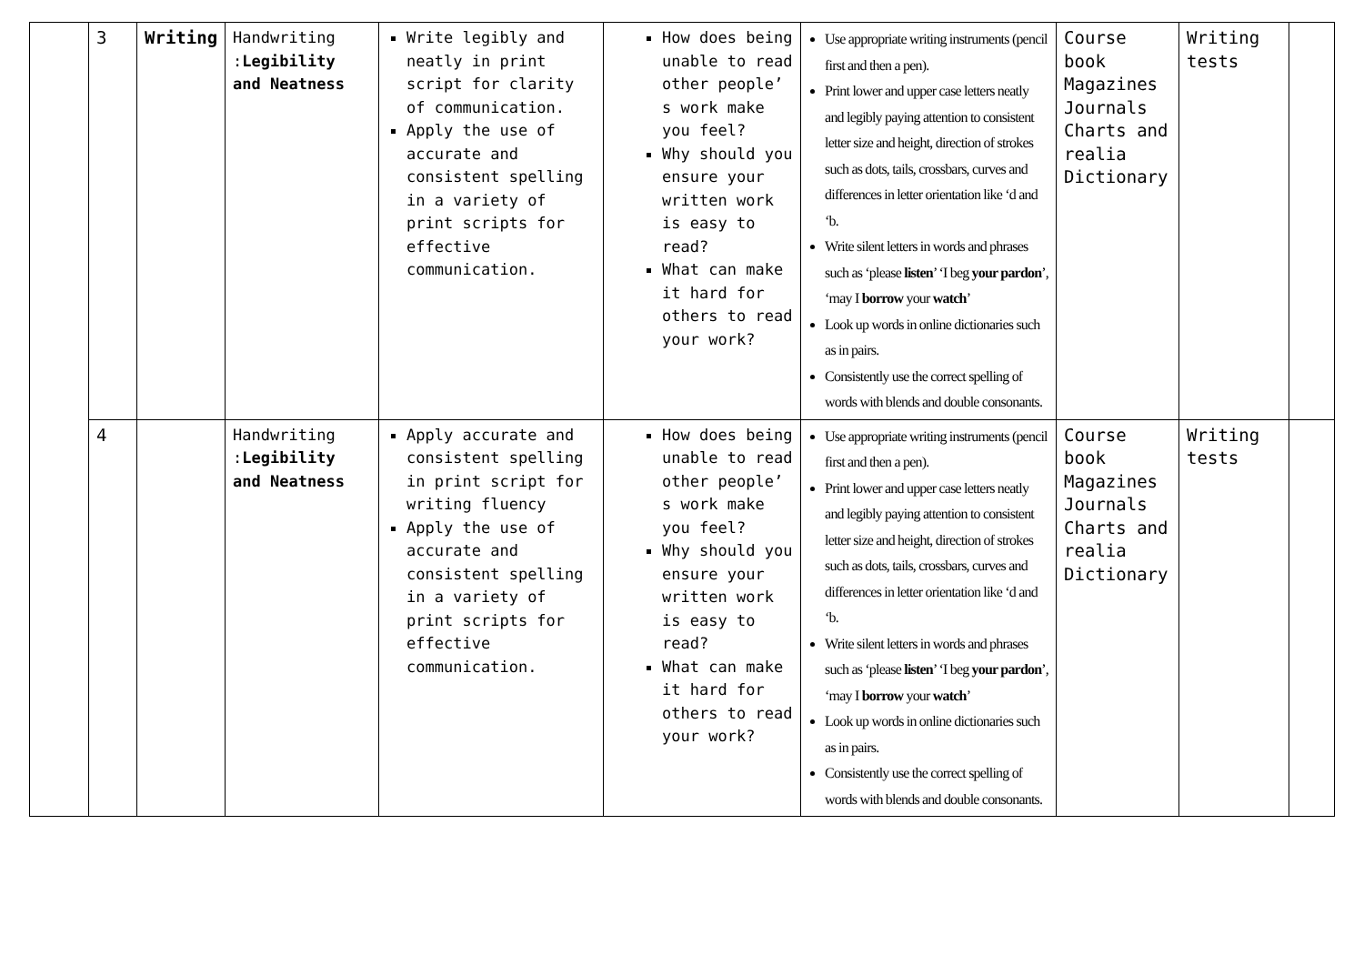| | 3 | Writing | Handwriting : Legibility and Neatness | Write legibly and neatly in print script for clarity of communication. Apply the use of accurate and consistent spelling in a variety of print scripts for effective communication. | How does being unable to read other people’ s work make you feel? Why should you ensure your written work is easy to read? What can make it hard for others to read your work? | Use appropriate writing instruments (pencil first and then a pen). Print lower and upper case letters neatly and legibly paying attention to consistent letter size and height, direction of strokes such as dots, tails, crossbars, curves and differences in letter orientation like ‘d and ‘b. Write silent letters in words and phrases such as ‘please listen ’ ‘I beg your pardon ’, ‘may I borrow your watch ’ Look up words in online dictionaries such as in pairs. Consistently use the correct spelling of words with blends and double consonants. | Course book Magazines Journals Charts and realia Dictionary | Writing tests | |
| | 4 | | Handwriting : Legibility and Neatness | Apply accurate and consistent spelling in print script for writing fluency Apply the use of accurate and consistent spelling in a variety of print scripts for effective communication. | How does being unable to read other people’ s work make you feel? Why should you ensure your written work is easy to read? What can make it hard for others to read your work? | Use appropriate writing instruments (pencil first and then a pen). Print lower and upper case letters neatly and legibly paying attention to consistent letter size and height, direction of strokes such as dots, tails, crossbars, curves and differences in letter orientation like ‘d and ‘b. Write silent letters in words and phrases such as ‘please listen ’ ‘I beg your pardon ’, ‘may I borrow your watch ’ Look up words in online dictionaries such as in pairs. Consistently use the correct spelling of words with blends and double consonants. | Course book Magazines Journals Charts and realia Dictionary | Writing tests | |